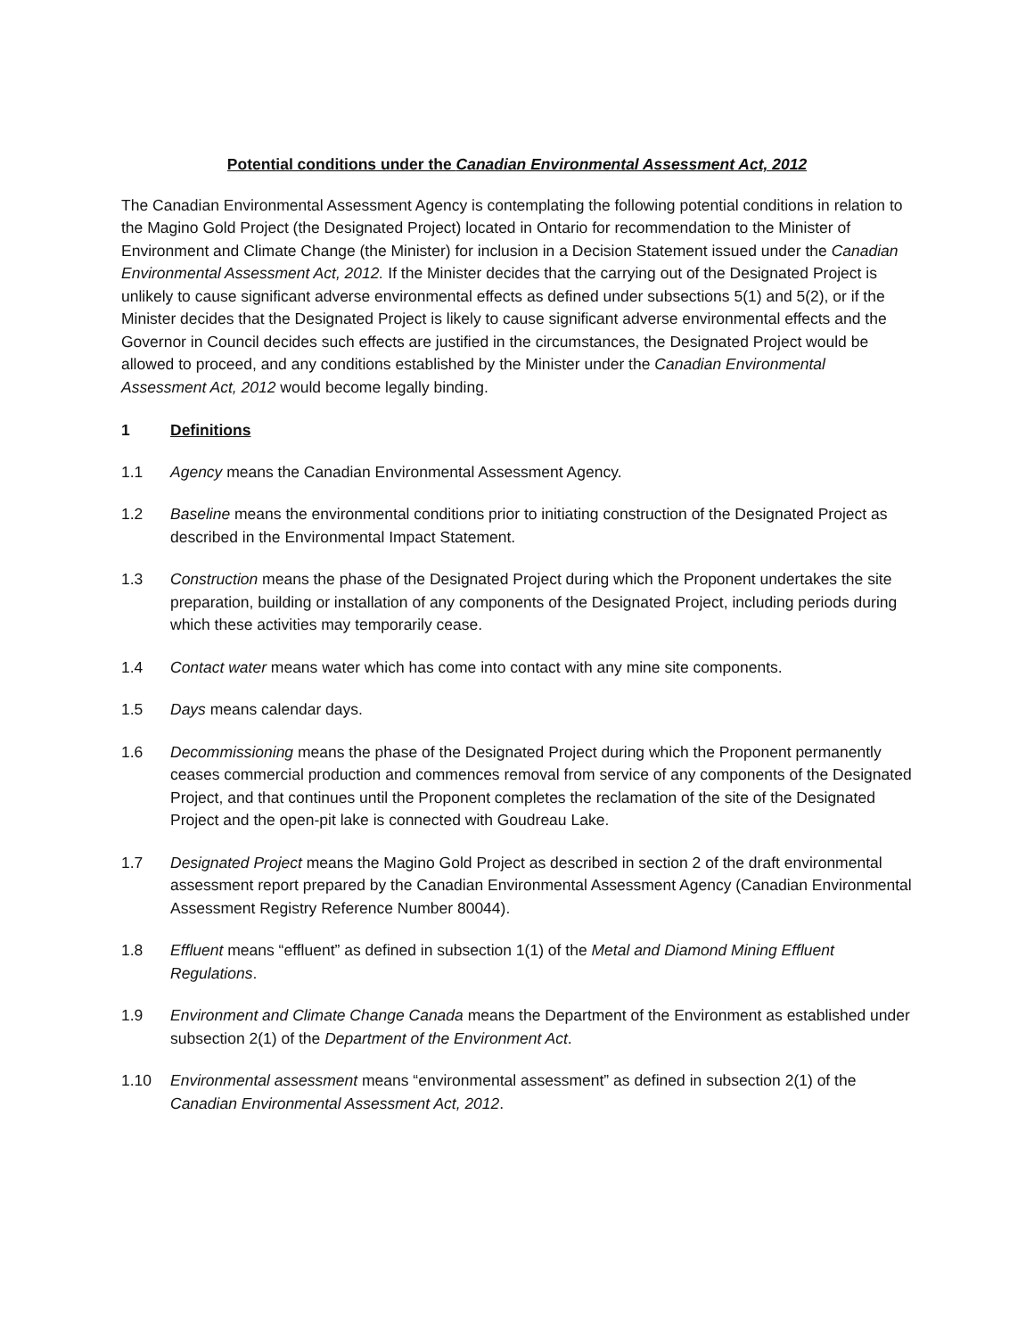Potential conditions under the Canadian Environmental Assessment Act, 2012
The Canadian Environmental Assessment Agency is contemplating the following potential conditions in relation to the Magino Gold Project (the Designated Project) located in Ontario for recommendation to the Minister of Environment and Climate Change (the Minister) for inclusion in a Decision Statement issued under the Canadian Environmental Assessment Act, 2012. If the Minister decides that the carrying out of the Designated Project is unlikely to cause significant adverse environmental effects as defined under subsections 5(1) and 5(2), or if the Minister decides that the Designated Project is likely to cause significant adverse environmental effects and the Governor in Council decides such effects are justified in the circumstances, the Designated Project would be allowed to proceed, and any conditions established by the Minister under the Canadian Environmental Assessment Act, 2012 would become legally binding.
1 Definitions
1.1 Agency means the Canadian Environmental Assessment Agency.
1.2 Baseline means the environmental conditions prior to initiating construction of the Designated Project as described in the Environmental Impact Statement.
1.3 Construction means the phase of the Designated Project during which the Proponent undertakes the site preparation, building or installation of any components of the Designated Project, including periods during which these activities may temporarily cease.
1.4 Contact water means water which has come into contact with any mine site components.
1.5 Days means calendar days.
1.6 Decommissioning means the phase of the Designated Project during which the Proponent permanently ceases commercial production and commences removal from service of any components of the Designated Project, and that continues until the Proponent completes the reclamation of the site of the Designated Project and the open-pit lake is connected with Goudreau Lake.
1.7 Designated Project means the Magino Gold Project as described in section 2 of the draft environmental assessment report prepared by the Canadian Environmental Assessment Agency (Canadian Environmental Assessment Registry Reference Number 80044).
1.8 Effluent means “effluent” as defined in subsection 1(1) of the Metal and Diamond Mining Effluent Regulations.
1.9 Environment and Climate Change Canada means the Department of the Environment as established under subsection 2(1) of the Department of the Environment Act.
1.10 Environmental assessment means “environmental assessment” as defined in subsection 2(1) of the Canadian Environmental Assessment Act, 2012.